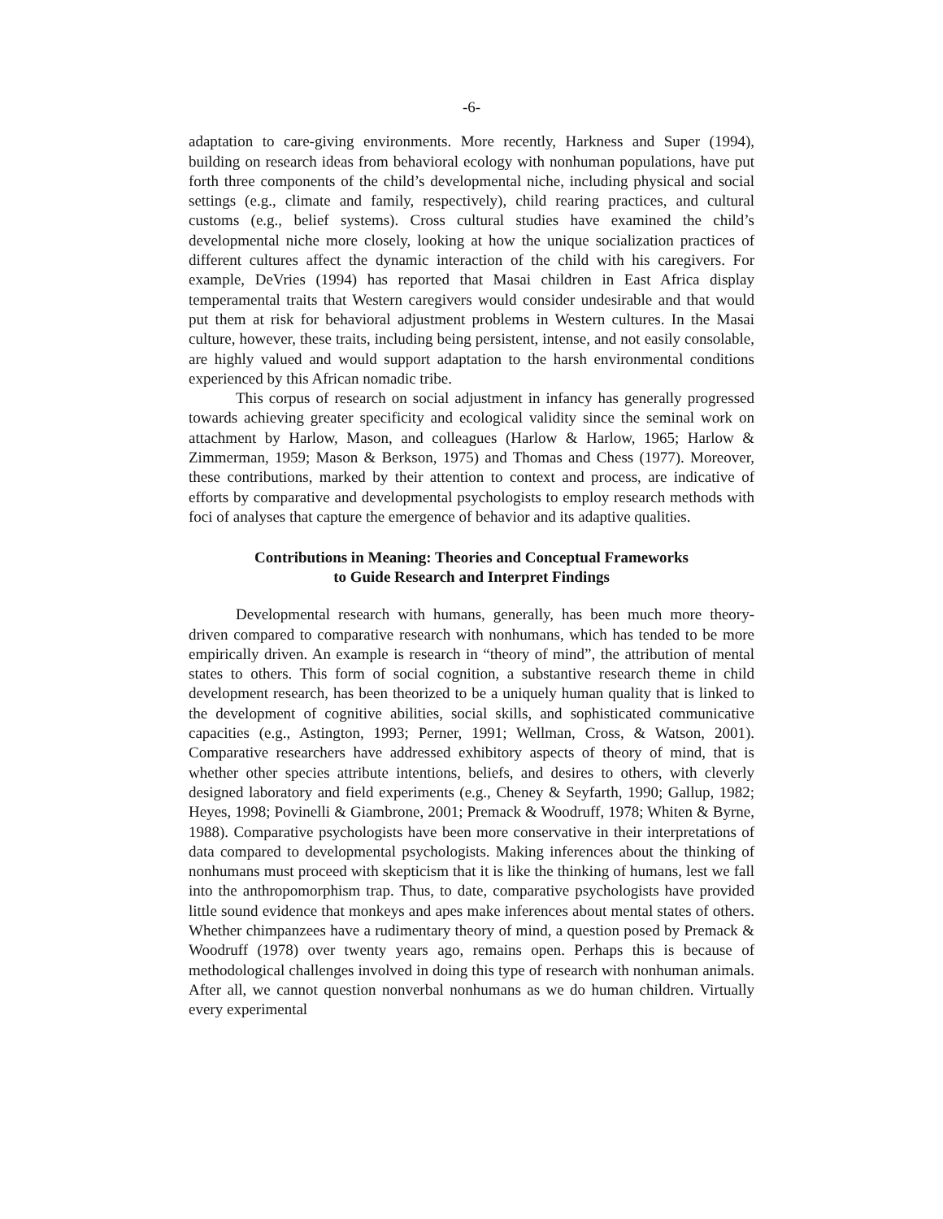-6-
adaptation to care-giving environments. More recently, Harkness and Super (1994), building on research ideas from behavioral ecology with nonhuman populations, have put forth three components of the child’s developmental niche, including physical and social settings (e.g., climate and family, respectively), child rearing practices, and cultural customs (e.g., belief systems). Cross cultural studies have examined the child’s developmental niche more closely, looking at how the unique socialization practices of different cultures affect the dynamic interaction of the child with his caregivers. For example, DeVries (1994) has reported that Masai children in East Africa display temperamental traits that Western caregivers would consider undesirable and that would put them at risk for behavioral adjustment problems in Western cultures. In the Masai culture, however, these traits, including being persistent, intense, and not easily consolable, are highly valued and would support adaptation to the harsh environmental conditions experienced by this African nomadic tribe.
This corpus of research on social adjustment in infancy has generally progressed towards achieving greater specificity and ecological validity since the seminal work on attachment by Harlow, Mason, and colleagues (Harlow & Harlow, 1965; Harlow & Zimmerman, 1959; Mason & Berkson, 1975) and Thomas and Chess (1977). Moreover, these contributions, marked by their attention to context and process, are indicative of efforts by comparative and developmental psychologists to employ research methods with foci of analyses that capture the emergence of behavior and its adaptive qualities.
Contributions in Meaning: Theories and Conceptual Frameworks
to Guide Research and Interpret Findings
Developmental research with humans, generally, has been much more theory-driven compared to comparative research with nonhumans, which has tended to be more empirically driven. An example is research in “theory of mind”, the attribution of mental states to others. This form of social cognition, a substantive research theme in child development research, has been theorized to be a uniquely human quality that is linked to the development of cognitive abilities, social skills, and sophisticated communicative capacities (e.g., Astington, 1993; Perner, 1991; Wellman, Cross, & Watson, 2001). Comparative researchers have addressed exhibitory aspects of theory of mind, that is whether other species attribute intentions, beliefs, and desires to others, with cleverly designed laboratory and field experiments (e.g., Cheney & Seyfarth, 1990; Gallup, 1982; Heyes, 1998; Povinelli & Giambrone, 2001; Premack & Woodruff, 1978; Whiten & Byrne, 1988). Comparative psychologists have been more conservative in their interpretations of data compared to developmental psychologists. Making inferences about the thinking of nonhumans must proceed with skepticism that it is like the thinking of humans, lest we fall into the anthropomorphism trap. Thus, to date, comparative psychologists have provided little sound evidence that monkeys and apes make inferences about mental states of others. Whether chimpanzees have a rudimentary theory of mind, a question posed by Premack & Woodruff (1978) over twenty years ago, remains open. Perhaps this is because of methodological challenges involved in doing this type of research with nonhuman animals. After all, we cannot question nonverbal nonhumans as we do human children. Virtually every experimental